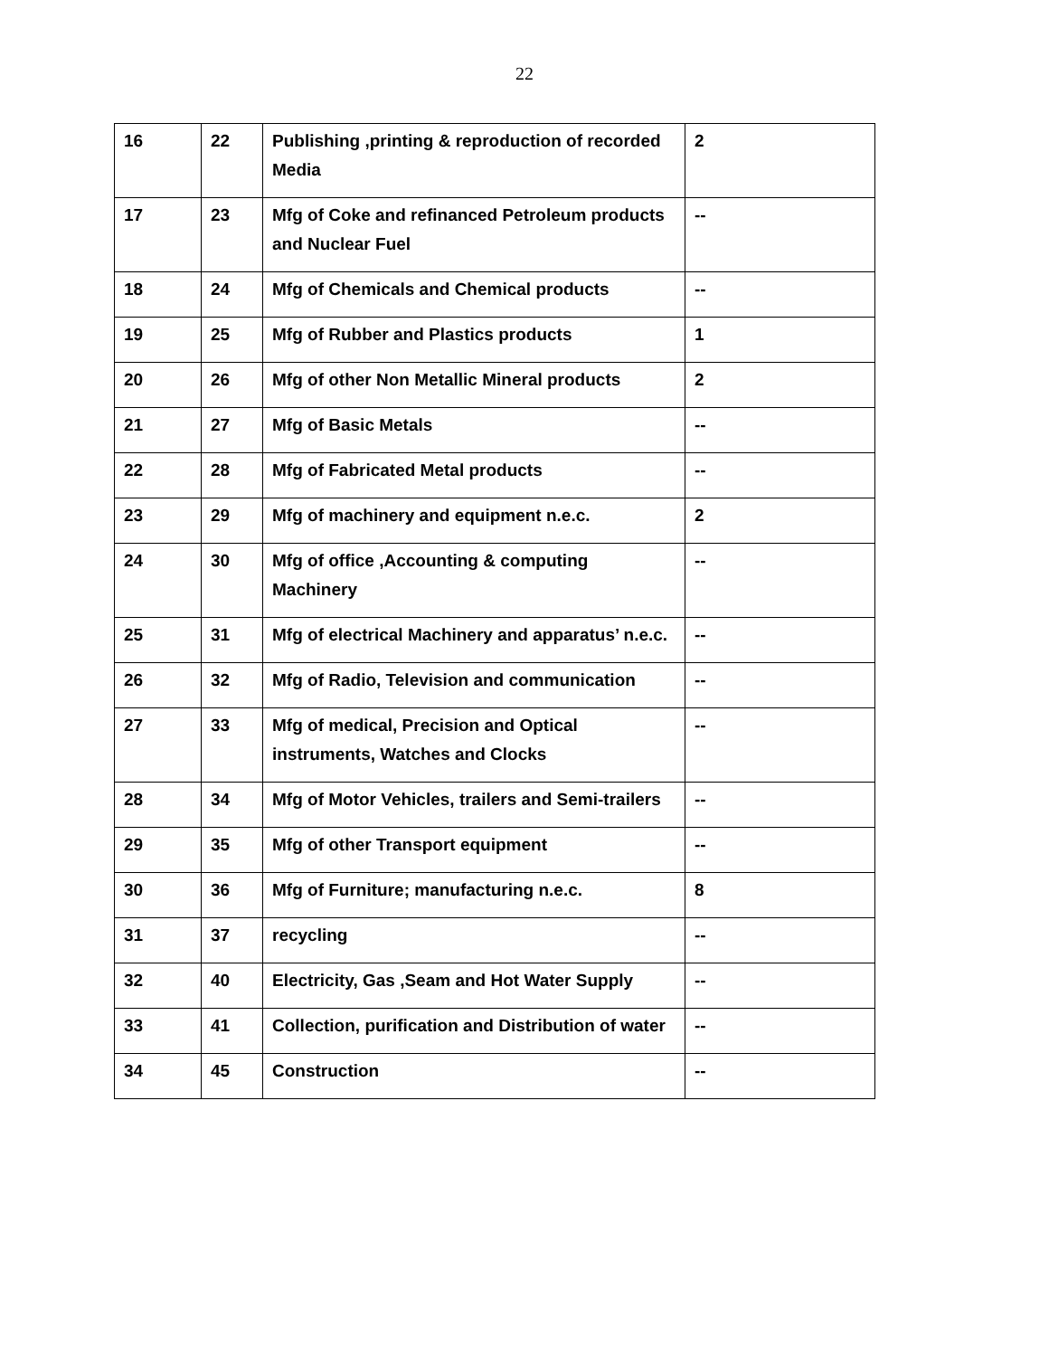22
| 16 | 22 | Publishing ,printing & reproduction of recorded Media | 2 |
| 17 | 23 | Mfg of Coke and refinanced Petroleum products and Nuclear Fuel | -- |
| 18 | 24 | Mfg of Chemicals and Chemical products | -- |
| 19 | 25 | Mfg of Rubber and Plastics products | 1 |
| 20 | 26 | Mfg of other Non Metallic Mineral products | 2 |
| 21 | 27 | Mfg of Basic Metals | -- |
| 22 | 28 | Mfg of Fabricated Metal products | -- |
| 23 | 29 | Mfg of machinery and equipment n.e.c. | 2 |
| 24 | 30 | Mfg of office ,Accounting & computing Machinery | -- |
| 25 | 31 | Mfg of electrical Machinery and apparatus’ n.e.c. | -- |
| 26 | 32 | Mfg of Radio, Television and communication | -- |
| 27 | 33 | Mfg of medical, Precision and Optical instruments, Watches and Clocks | -- |
| 28 | 34 | Mfg of Motor Vehicles, trailers and Semi-trailers | -- |
| 29 | 35 | Mfg of other Transport equipment | -- |
| 30 | 36 | Mfg of Furniture; manufacturing n.e.c. | 8 |
| 31 | 37 | recycling | -- |
| 32 | 40 | Electricity, Gas ,Seam and Hot Water Supply | -- |
| 33 | 41 | Collection, purification and Distribution of water | -- |
| 34 | 45 | Construction | -- |